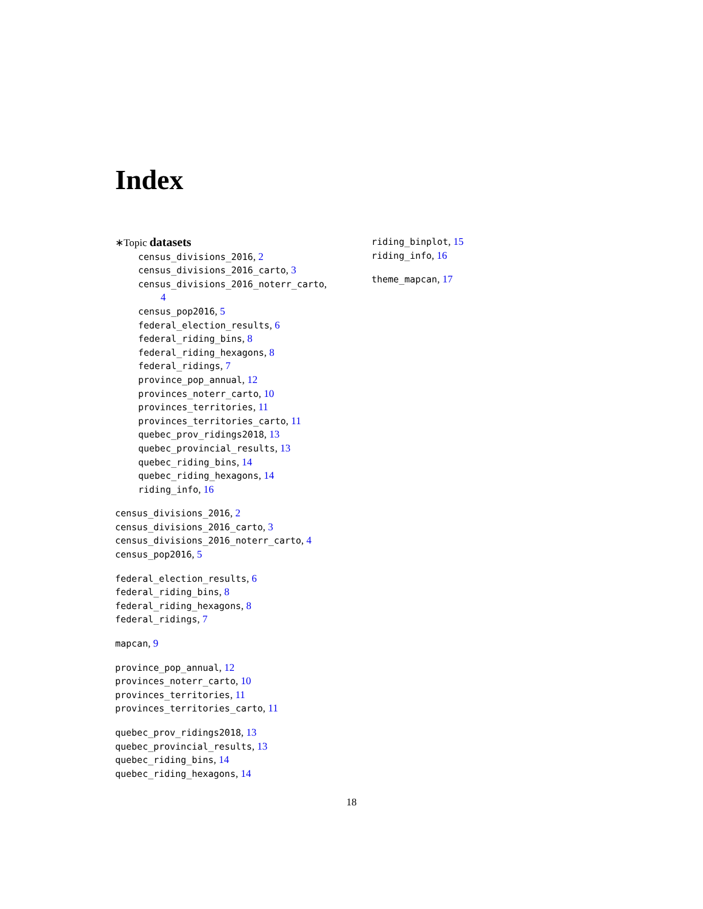Index
∗Topic datasets
census_divisions_2016, 2
census_divisions_2016_carto, 3
census_divisions_2016_noterr_carto,
4
census_pop2016, 5
federal_election_results, 6
federal_riding_bins, 8
federal_riding_hexagons, 8
federal_ridings, 7
province_pop_annual, 12
provinces_noterr_carto, 10
provinces_territories, 11
provinces_territories_carto, 11
quebec_prov_ridings2018, 13
quebec_provincial_results, 13
quebec_riding_bins, 14
quebec_riding_hexagons, 14
riding_info, 16
census_divisions_2016, 2
census_divisions_2016_carto, 3
census_divisions_2016_noterr_carto, 4
census_pop2016, 5
federal_election_results, 6
federal_riding_bins, 8
federal_riding_hexagons, 8
federal_ridings, 7
mapcan, 9
province_pop_annual, 12
provinces_noterr_carto, 10
provinces_territories, 11
provinces_territories_carto, 11
quebec_prov_ridings2018, 13
quebec_provincial_results, 13
quebec_riding_bins, 14
quebec_riding_hexagons, 14
riding_binplot, 15
riding_info, 16
theme_mapcan, 17
18